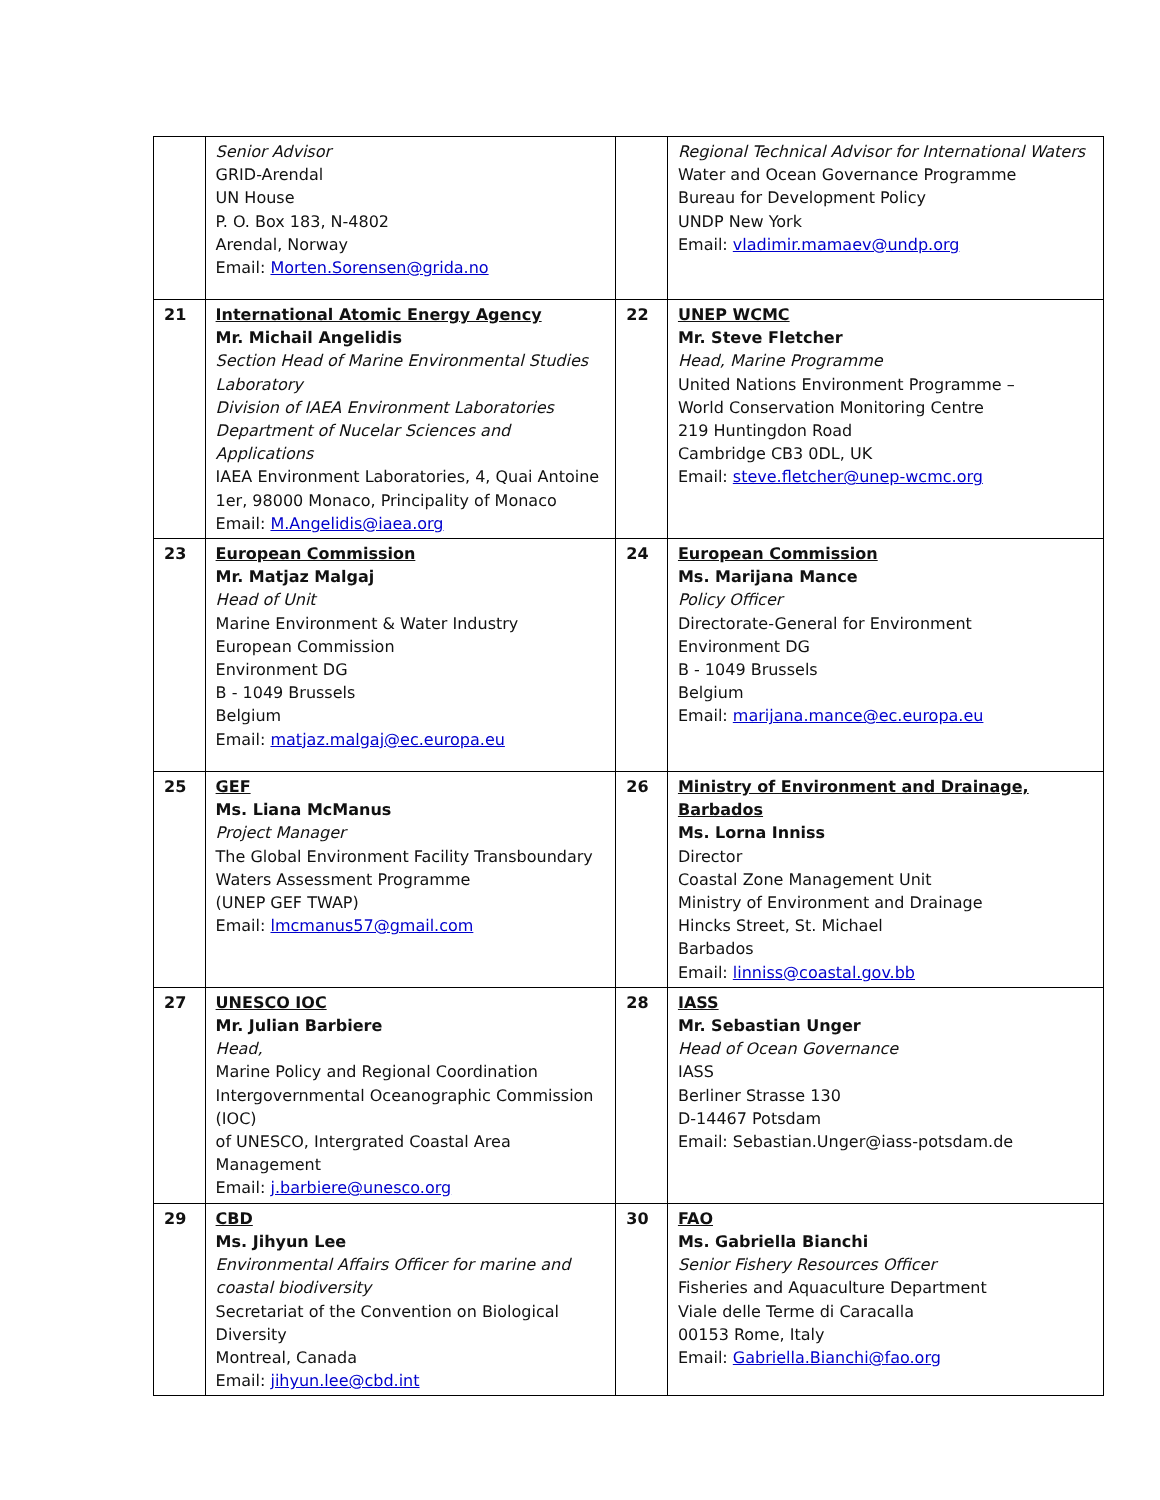| | Senior Advisor GRID-Arendal UN House P. O. Box 183, N-4802 Arendal, Norway Email: Morten.Sorensen@grida.no | | Regional Technical Advisor for International Waters Water and Ocean Governance Programme Bureau for Development Policy UNDP New York Email: vladimir.mamaev@undp.org |
| 21 | International Atomic Energy Agency Mr. Michail Angelidis Section Head of Marine Environmental Studies Laboratory Division of IAEA Environment Laboratories Department of Nucelar Sciences and Applications IAEA Environment Laboratories, 4, Quai Antoine 1er, 98000 Monaco, Principality of Monaco Email: M.Angelidis@iaea.org | 22 | UNEP WCMC Mr. Steve Fletcher Head, Marine Programme United Nations Environment Programme – World Conservation Monitoring Centre 219 Huntingdon Road Cambridge CB3 0DL, UK Email: steve.fletcher@unep-wcmc.org |
| 23 | European Commission Mr. Matjaz Malgaj Head of Unit Marine Environment & Water Industry European Commission Environment DG B - 1049 Brussels Belgium Email: matjaz.malgaj@ec.europa.eu | 24 | European Commission Ms. Marijana Mance Policy Officer Directorate-General for Environment Environment DG B - 1049 Brussels Belgium Email: marijana.mance@ec.europa.eu |
| 25 | GEF Ms. Liana McManus Project Manager The Global Environment Facility Transboundary Waters Assessment Programme (UNEP GEF TWAP) Email: lmcmanus57@gmail.com | 26 | Ministry of Environment and Drainage, Barbados Ms. Lorna Inniss Director Coastal Zone Management Unit Ministry of Environment and Drainage Hincks Street, St. Michael Barbados Email: linniss@coastal.gov.bb |
| 27 | UNESCO IOC Mr. Julian Barbiere Head, Marine Policy and Regional Coordination Intergovernmental Oceanographic Commission (IOC) of UNESCO, Intergrated Coastal Area Management Email: j.barbiere@unesco.org | 28 | IASS Mr. Sebastian Unger Head of Ocean Governance IASS Berliner Strasse 130 D-14467 Potsdam Email: Sebastian.Unger@iass-potsdam.de |
| 29 | CBD Ms. Jihyun Lee Environmental Affairs Officer for marine and coastal biodiversity Secretariat of the Convention on Biological Diversity Montreal, Canada Email: jihyun.lee@cbd.int | 30 | FAO Ms. Gabriella Bianchi Senior Fishery Resources Officer Fisheries and Aquaculture Department Viale delle Terme di Caracalla 00153 Rome, Italy Email: Gabriella.Bianchi@fao.org |